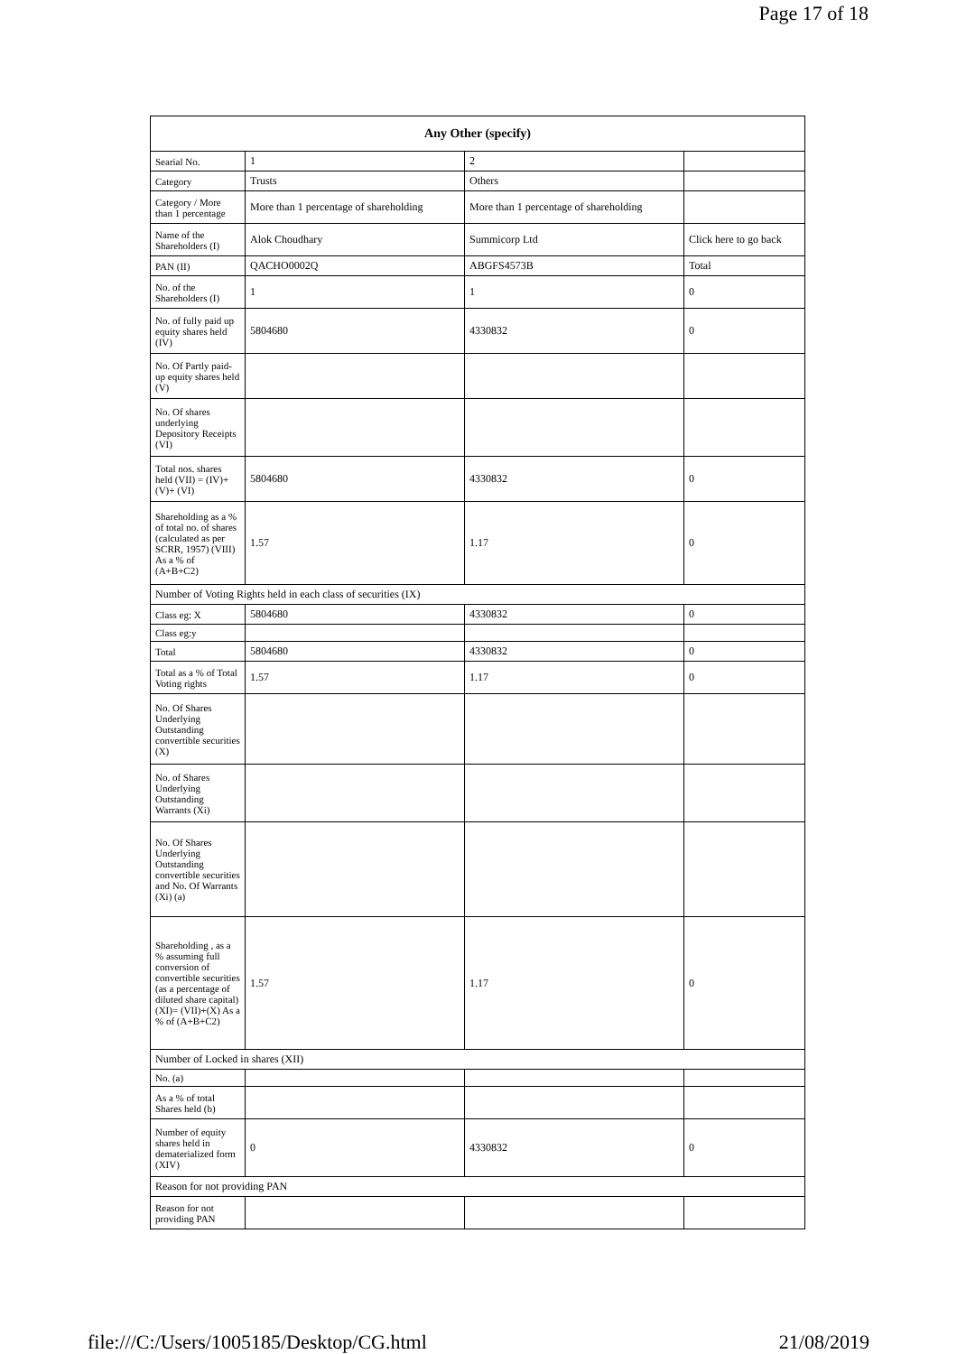Page 17 of 18
| Any Other (specify) | | | |
| --- | --- | --- | --- |
| Searial No. | 1 | 2 | |
| Category | Trusts | Others | |
| Category / More than 1 percentage | More than 1 percentage of shareholding | More than 1 percentage of shareholding | |
| Name of the Shareholders (I) | Alok Choudhary | Summicorp Ltd | Click here to go back |
| PAN (II) | QACHO0002Q | ABGFS4573B | Total |
| No. of the Shareholders (I) | 1 | 1 | 0 |
| No. of fully paid up equity shares held (IV) | 5804680 | 4330832 | 0 |
| No. Of Partly paid-up equity shares held (V) | | | |
| No. Of shares underlying Depository Receipts (VI) | | | |
| Total nos. shares held (VII) = (IV)+(V)+ (VI) | 5804680 | 4330832 | 0 |
| Shareholding as a % of total no. of shares (calculated as per SCRR, 1957) (VIII) As a % of (A+B+C2) | 1.57 | 1.17 | 0 |
| Number of Voting Rights held in each class of securities (IX) | | | |
| Class eg: X | 5804680 | 4330832 | 0 |
| Class eg:y | | | |
| Total | 5804680 | 4330832 | 0 |
| Total as a % of Total Voting rights | 1.57 | 1.17 | 0 |
| No. Of Shares Underlying Outstanding convertible securities (X) | | | |
| No. of Shares Underlying Outstanding Warrants (Xi) | | | |
| No. Of Shares Underlying Outstanding convertible securities and No. Of Warrants (Xi) (a) | | | |
| Shareholding , as a % assuming full conversion of convertible securities (as a percentage of diluted share capital) (XI)= (VII)+(X) As a % of (A+B+C2) | 1.57 | 1.17 | 0 |
| Number of Locked in shares (XII) | | | |
| No. (a) | | | |
| As a % of total Shares held (b) | | | |
| Number of equity shares held in dematerialized form (XIV) | 0 | 4330832 | 0 |
| Reason for not providing PAN | | | |
| Reason for not providing PAN | | | |
file:///C:/Users/1005185/Desktop/CG.html 21/08/2019